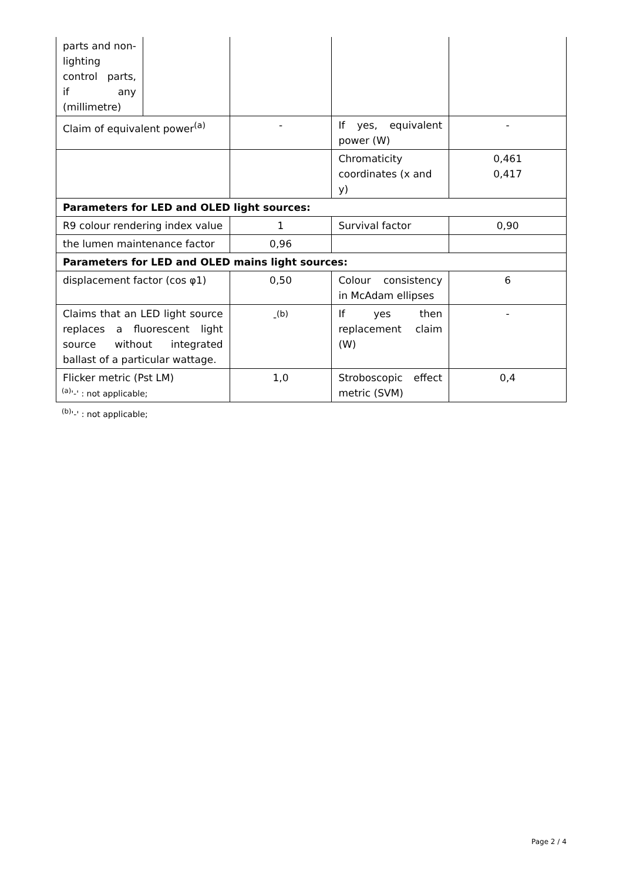| parts and non-lighting control parts, if any (millimetre) | | | | |
| Claim of equivalent power<sup>(a)</sup> | | - | If yes, equivalent power (W) | - |
| | | | Chromaticity coordinates (x and y) | 0,461 0,417 |
| Parameters for LED and OLED light sources: | | | | |
| R9 colour rendering index value | | 1 | Survival factor | 0,90 |
| the lumen maintenance factor | | 0,96 | | |
| Parameters for LED and OLED mains light sources: | | | | |
| displacement factor (cos φ1) | | 0,50 | Colour consistency in McAdam ellipses | 6 |
| Claims that an LED light source replaces a fluorescent light source without integrated ballast of a particular wattage. | | -<sup>(b)</sup> | If yes then replacement claim (W) | - |
| Flicker metric (Pst LM) | | 1,0 | Stroboscopic effect metric (SVM) | 0,4 |
<sup>(a)</sup> '-' : not applicable;
<sup>(b)</sup> '-' : not applicable;
Page 2 / 4